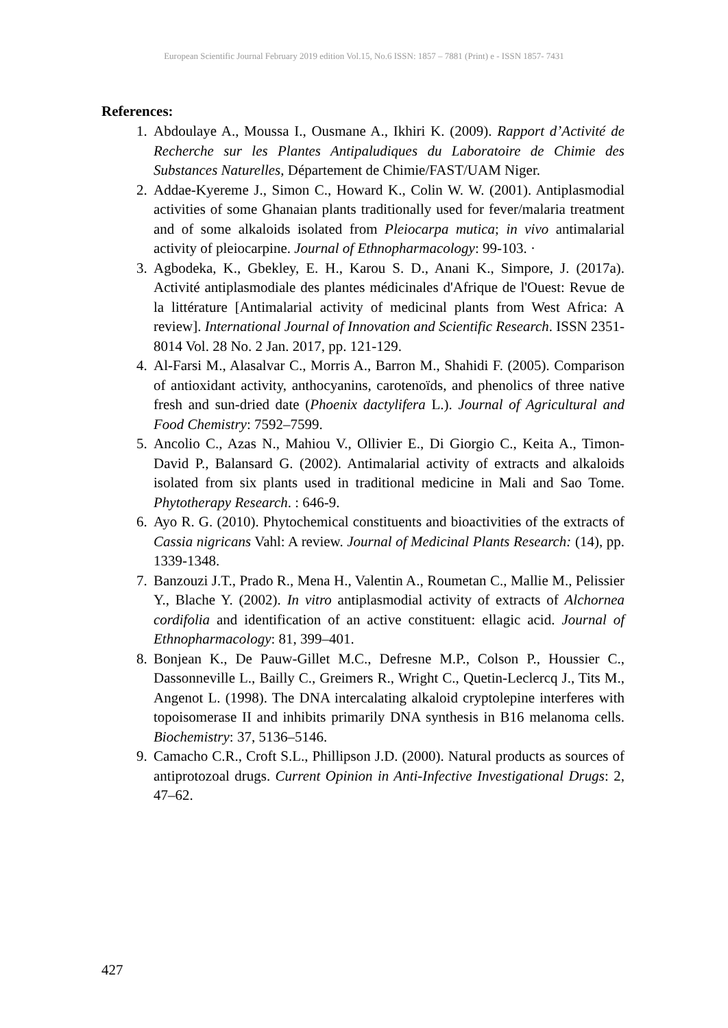European Scientific Journal February 2019 edition Vol.15, No.6 ISSN: 1857 – 7881 (Print) e - ISSN 1857- 7431
References:
1. Abdoulaye A., Moussa I., Ousmane A., Ikhiri K. (2009). Rapport d’Activité de Recherche sur les Plantes Antipaludiques du Laboratoire de Chimie des Substances Naturelles, Département de Chimie/FAST/UAM Niger.
2. Addae-Kyereme J., Simon C., Howard K., Colin W. W. (2001). Antiplasmodial activities of some Ghanaian plants traditionally used for fever/malaria treatment and of some alkaloids isolated from Pleiocarpa mutica; in vivo antimalarial activity of pleiocarpine. Journal of Ethnopharmacology: 99-103. ·
3. Agbodeka, K., Gbekley, E. H., Karou S. D., Anani K., Simpore, J. (2017a). Activité antiplasmodiale des plantes médicinales d'Afrique de l'Ouest: Revue de la littérature [Antimalarial activity of medicinal plants from West Africa: A review]. International Journal of Innovation and Scientific Research. ISSN 2351-8014 Vol. 28 No. 2 Jan. 2017, pp. 121-129.
4. Al-Farsi M., Alasalvar C., Morris A., Barron M., Shahidi F. (2005). Comparison of antioxidant activity, anthocyanins, carotenoïds, and phenolics of three native fresh and sun-dried date (Phoenix dactylifera L.). Journal of Agricultural and Food Chemistry: 7592–7599.
5. Ancolio C., Azas N., Mahiou V., Ollivier E., Di Giorgio C., Keita A., Timon-David P., Balansard G. (2002). Antimalarial activity of extracts and alkaloids isolated from six plants used in traditional medicine in Mali and Sao Tome. Phytotherapy Research. : 646-9.
6. Ayo R. G. (2010). Phytochemical constituents and bioactivities of the extracts of Cassia nigricans Vahl: A review. Journal of Medicinal Plants Research: (14), pp. 1339-1348.
7. Banzouzi J.T., Prado R., Mena H., Valentin A., Roumetan C., Mallie M., Pelissier Y., Blache Y. (2002). In vitro antiplasmodial activity of extracts of Alchornea cordifolia and identification of an active constituent: ellagic acid. Journal of Ethnopharmacology: 81, 399–401.
8. Bonjean K., De Pauw-Gillet M.C., Defresne M.P., Colson P., Houssier C., Dassonneville L., Bailly C., Greimers R., Wright C., Quetin-Leclercq J., Tits M., Angenot L. (1998). The DNA intercalating alkaloid cryptolepine interferes with topoisomerase II and inhibits primarily DNA synthesis in B16 melanoma cells. Biochemistry: 37, 5136–5146.
9. Camacho C.R., Croft S.L., Phillipson J.D. (2000). Natural products as sources of antiprotozoal drugs. Current Opinion in Anti-Infective Investigational Drugs: 2, 47–62.
427